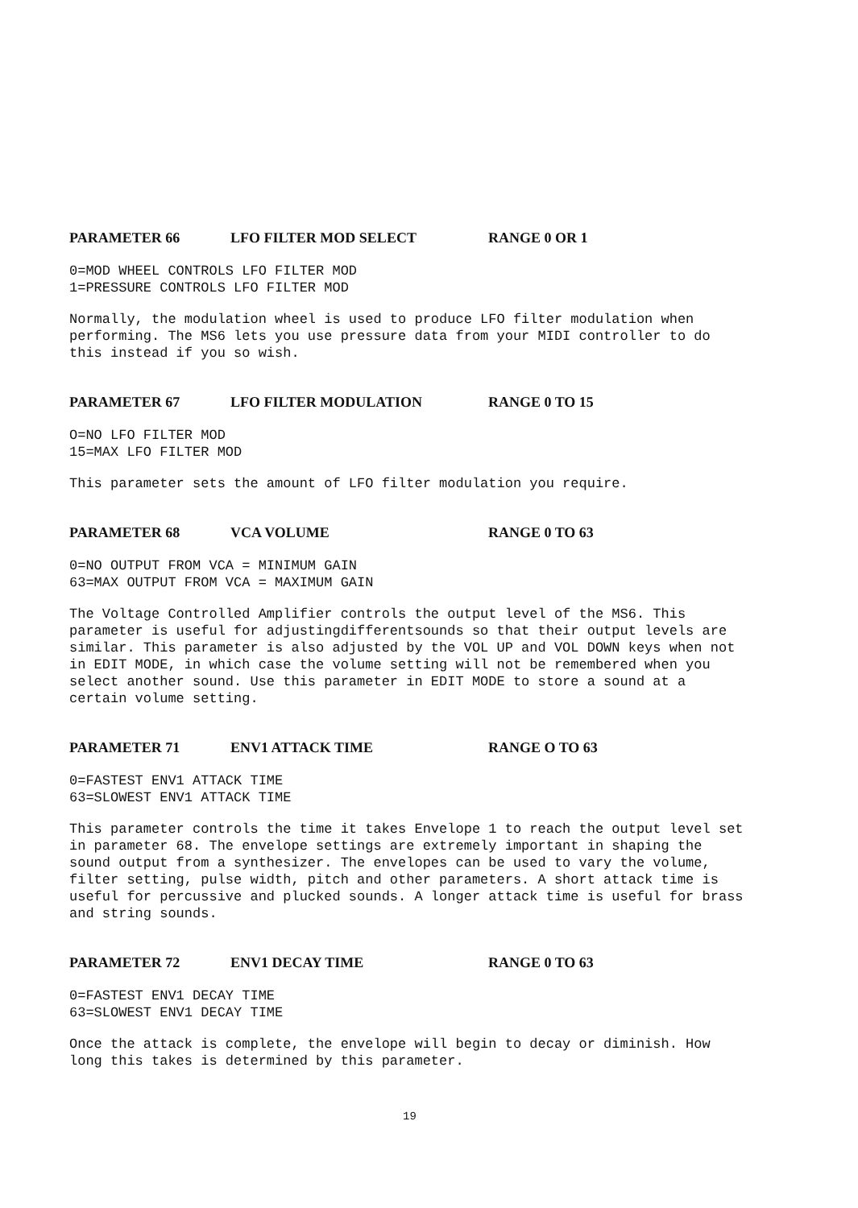PARAMETER 66 LFO FILTER MOD SELECT RANGE 0 OR 1
0=MOD WHEEL CONTROLS LFO FILTER MOD
1=PRESSURE CONTROLS LFO FILTER MOD
Normally, the modulation wheel is used to produce LFO filter modulation when performing. The MS6 lets you use pressure data from your MIDI controller to do this instead if you so wish.
PARAMETER 67 LFO FILTER MODULATION RANGE 0 TO 15
O=NO LFO FILTER MOD
15=MAX LFO FILTER MOD
This parameter sets the amount of LFO filter modulation you require.
PARAMETER 68 VCA VOLUME RANGE 0 TO 63
0=NO OUTPUT FROM VCA = MINIMUM GAIN
63=MAX OUTPUT FROM VCA = MAXIMUM GAIN
The Voltage Controlled Amplifier controls the output level of the MS6. This parameter is useful for adjustingdifferentsounds so that their output levels are similar. This parameter is also adjusted by the VOL UP and VOL DOWN keys when not in EDIT MODE, in which case the volume setting will not be remembered when you select another sound. Use this parameter in EDIT MODE to store a sound at a certain volume setting.
PARAMETER 71 ENV1 ATTACK TIME RANGE O TO 63
0=FASTEST ENV1 ATTACK TIME
63=SLOWEST ENV1 ATTACK TIME
This parameter controls the time it takes Envelope 1 to reach the output level set in parameter 68. The envelope settings are extremely important in shaping the sound output from a synthesizer. The envelopes can be used to vary the volume, filter setting, pulse width, pitch and other parameters. A short attack time is useful for percussive and plucked sounds. A longer attack time is useful for brass and string sounds.
PARAMETER 72 ENV1 DECAY TIME RANGE 0 TO 63
0=FASTEST ENV1 DECAY TIME
63=SLOWEST ENV1 DECAY TIME
Once the attack is complete, the envelope will begin to decay or diminish. How long this takes is determined by this parameter.
19